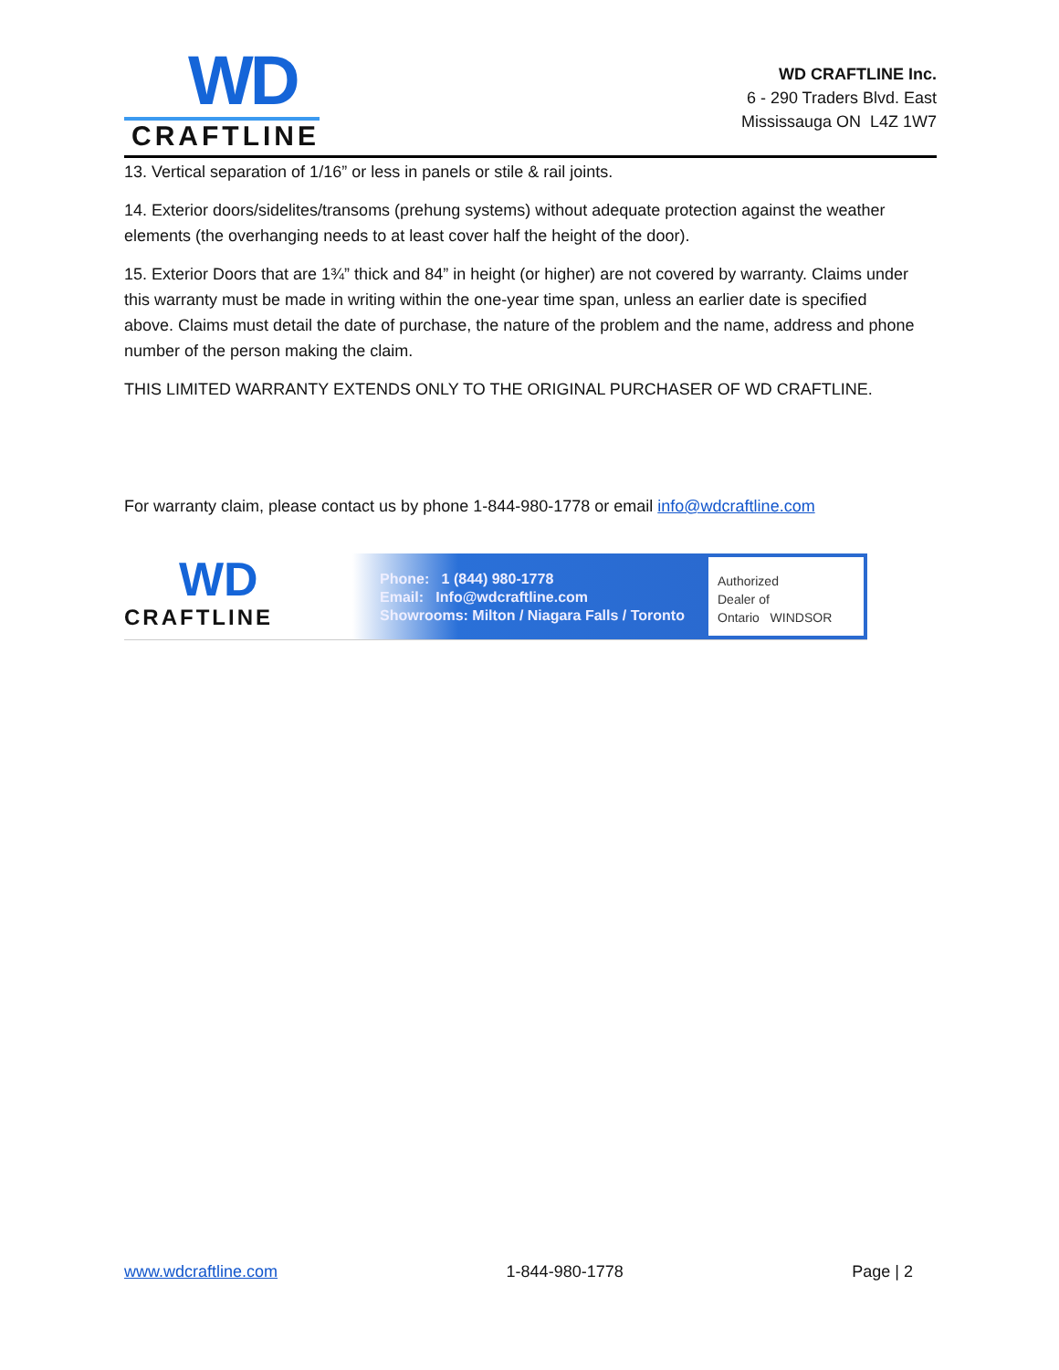WD
CRAFTLINE
WD CRAFTLINE Inc.
6 - 290 Traders Blvd. East
Mississauga ON L4Z 1W7
13. Vertical separation of 1/16” or less in panels or stile & rail joints.
14. Exterior doors/sidelites/transoms (prehung systems) without adequate protection against the weather elements (the overhanging needs to at least cover half the height of the door).
15. Exterior Doors that are 1¾” thick and 84” in height (or higher) are not covered by warranty. Claims under this warranty must be made in writing within the one-year time span, unless an earlier date is specified above. Claims must detail the date of purchase, the nature of the problem and the name, address and phone number of the person making the claim.
THIS LIMITED WARRANTY EXTENDS ONLY TO THE ORIGINAL PURCHASER OF WD CRAFTLINE.
For warranty claim, please contact us by phone 1-844-980-1778 or email info@wdcraftline.com
WD
CRAFTLINE
Phone: 1 (844) 980-1778
Email: Info@wdcraftline.com
Showrooms: Milton / Niagara Falls / Toronto
Authorized
Dealer of
Ontario WINDSOR
www.wdcraftline.com 1-844-980-1778 Page | 2